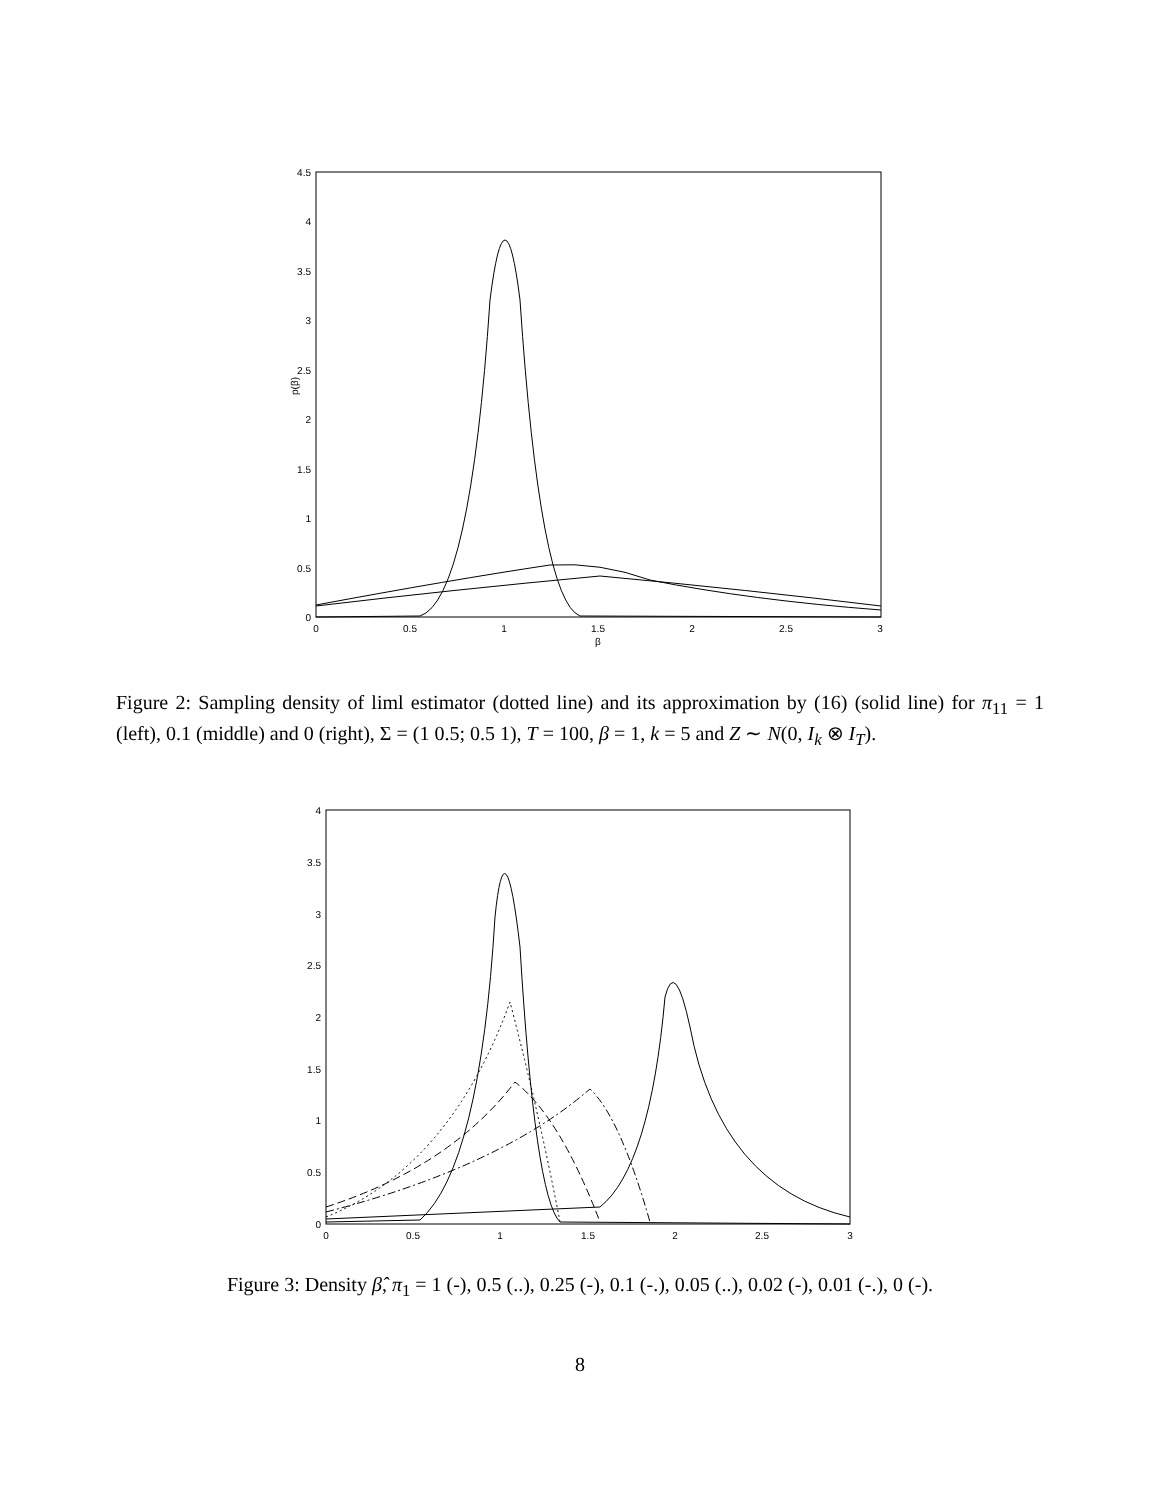4.5
4
3.5
3
2.5
2
1.5
1
0.5
0
0
0.5
1
1.5
2
2.5
3
β
p(β)
Figure 2: Sampling density of liml estimator (dotted line) and its approximation by (16) (solid line) for π<sub>11</sub> = 1 (left), 0.1 (middle) and 0 (right), Σ = (1 0.5; 0.5 1), T = 100, β = 1, k = 5 and Z ∼ N(0, I<sub>k</sub> ⊗ I<sub>T</sub>).
4
3.5
3
2.5
2
1.5
1
0.5
0
0
0.5
1
1.5
2
2.5
3
Figure 3: Density β̂, π<sub>1</sub> = 1 (-), 0.5 (..), 0.25 (-), 0.1 (-.), 0.05 (..), 0.02 (-), 0.01 (-.), 0 (-).
8